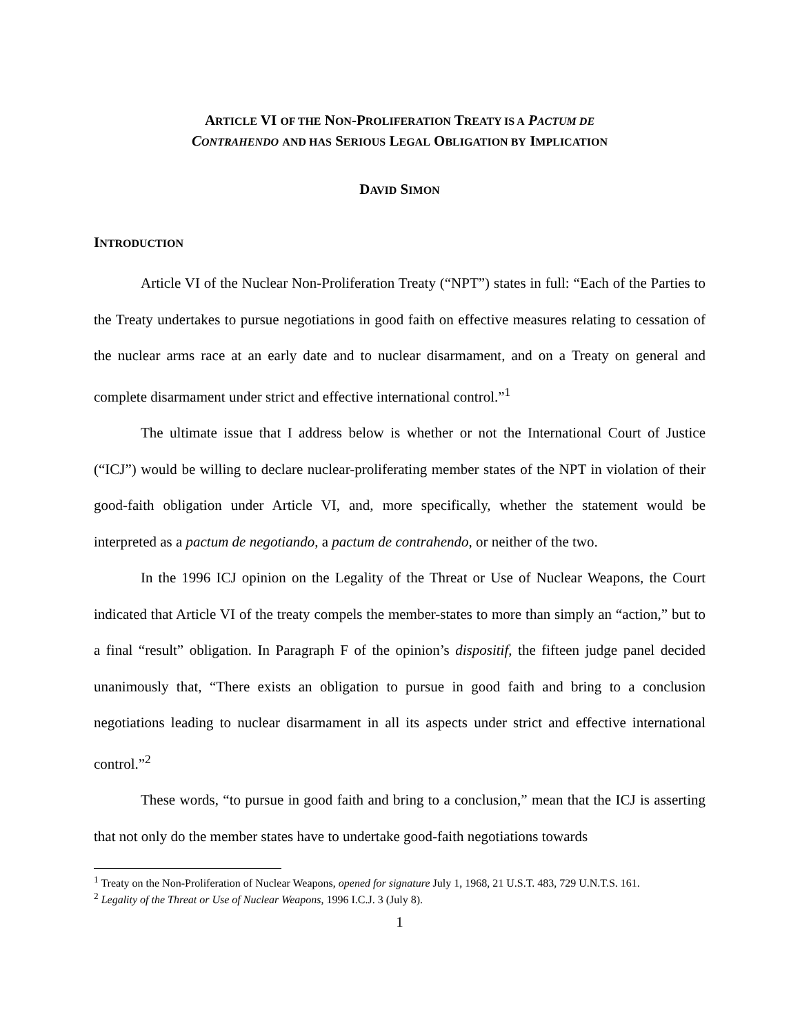ARTICLE VI OF THE NON-PROLIFERATION TREATY IS A PACTUM DE
CONTRAHENDO AND HAS SERIOUS LEGAL OBLIGATION BY IMPLICATION
DAVID SIMON
INTRODUCTION
Article VI of the Nuclear Non-Proliferation Treaty (“NPT”) states in full: “Each of the Parties to the Treaty undertakes to pursue negotiations in good faith on effective measures relating to cessation of the nuclear arms race at an early date and to nuclear disarmament, and on a Treaty on general and complete disarmament under strict and effective international control.”<sup>1</sup>
The ultimate issue that I address below is whether or not the International Court of Justice (“ICJ”) would be willing to declare nuclear-proliferating member states of the NPT in violation of their good-faith obligation under Article VI, and, more specifically, whether the statement would be interpreted as a pactum de negotiando, a pactum de contrahendo, or neither of the two.
In the 1996 ICJ opinion on the Legality of the Threat or Use of Nuclear Weapons, the Court indicated that Article VI of the treaty compels the member-states to more than simply an “action,” but to a final “result” obligation. In Paragraph F of the opinion’s dispositif, the fifteen judge panel decided unanimously that, “There exists an obligation to pursue in good faith and bring to a conclusion negotiations leading to nuclear disarmament in all its aspects under strict and effective international control.”<sup>2</sup>
These words, “to pursue in good faith and bring to a conclusion,” mean that the ICJ is asserting that not only do the member states have to undertake good-faith negotiations towards
<sup>1</sup> Treaty on the Non-Proliferation of Nuclear Weapons, opened for signature July 1, 1968, 21 U.S.T. 483, 729 U.N.T.S. 161.
<sup>2</sup> Legality of the Threat or Use of Nuclear Weapons, 1996 I.C.J. 3 (July 8).
1